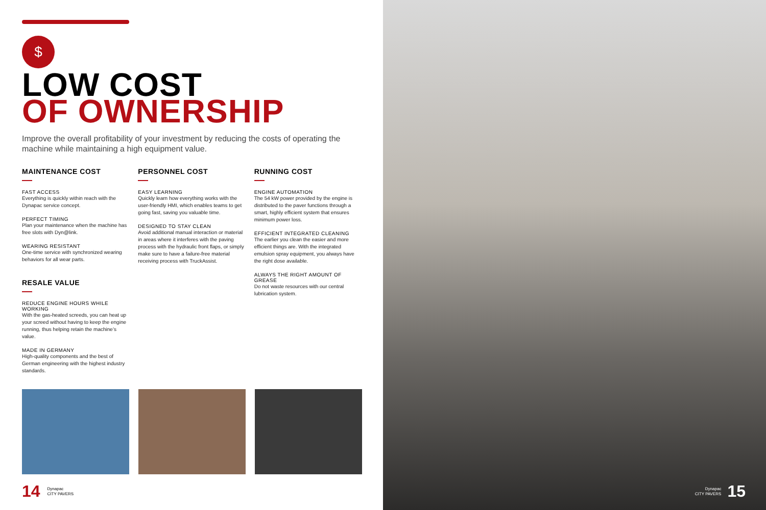$
LOW COST
OF OWNERSHIP
Improve the overall profitability of your investment by reducing the costs of operating the machine while maintaining a high equipment value.
MAINTENANCE COST
FAST ACCESS
Everything is quickly within reach with the Dynapac service concept.
PERFECT TIMING
Plan your maintenance when the machine has free slots with Dyn@link.
WEARING RESISTANT
One-time service with synchronized wearing behaviors for all wear parts.
RESALE VALUE
REDUCE ENGINE HOURS WHILE WORKING
With the gas-heated screeds, you can heat up your screed without having to keep the engine running, thus helping retain the machine’s value.
MADE IN GERMANY
High-quality components and the best of German engineering with the highest industry standards.
PERSONNEL COST
EASY LEARNING
Quickly learn how everything works with the user-friendly HMI, which enables teams to get going fast, saving you valuable time.
DESIGNED TO STAY CLEAN
Avoid additional manual interaction or material in areas where it interferes with the paving process with the hydraulic front flaps, or simply make sure to have a failure-free material receiving process with TruckAssist.
RUNNING COST
ENGINE AUTOMATION
The 54 kW power provided by the engine is distributed to the paver functions through a smart, highly efficient system that ensures minimum power loss.
EFFICIENT INTEGRATED CLEANING
The earlier you clean the easier and more efficient things are. With the integrated emulsion spray equipment, you always have the right dose available.
ALWAYS THE RIGHT AMOUNT OF GREASE
Do not waste resources with our central lubrication system.
14 Dynapac
CITY PAVERS
Dynapac
CITY PAVERS 15